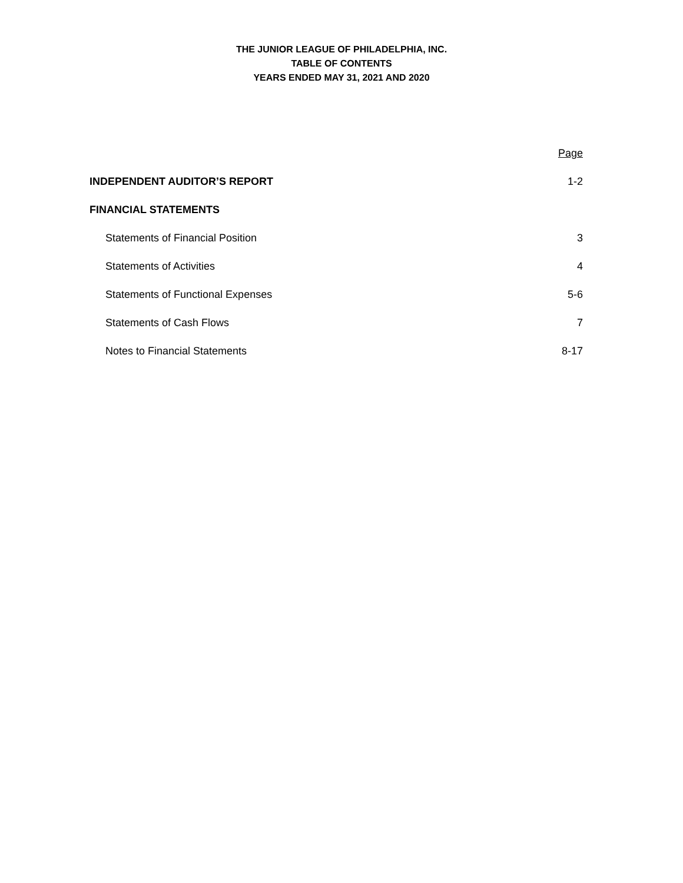THE JUNIOR LEAGUE OF PHILADELPHIA, INC.
TABLE OF CONTENTS
YEARS ENDED MAY 31, 2021 AND 2020
| | Page |
| INDEPENDENT AUDITOR’S REPORT | 1-2 |
| FINANCIAL STATEMENTS | |
| Statements of Financial Position | 3 |
| Statements of Activities | 4 |
| Statements of Functional Expenses | 5-6 |
| Statements of Cash Flows | 7 |
| Notes to Financial Statements | 8-17 |